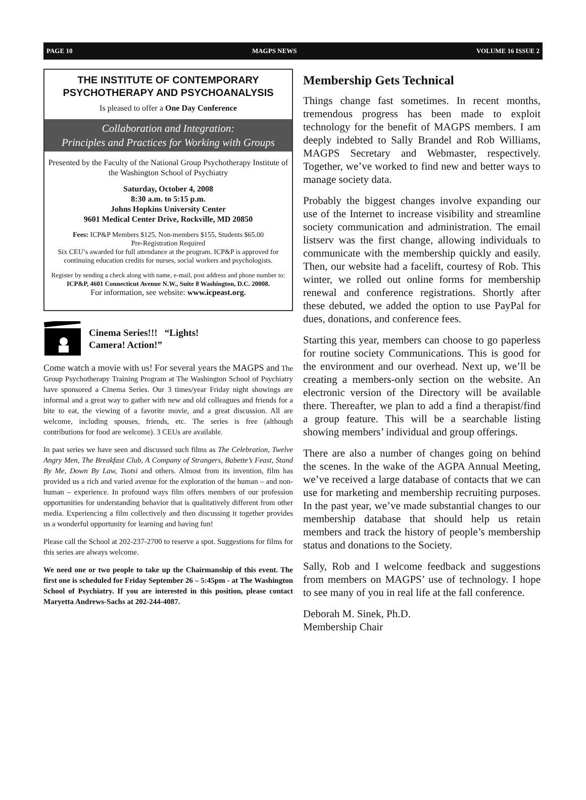PAGE 10 MAGPS NEWS VOLUME 16 ISSUE 2
THE INSTITUTE OF CONTEMPORARY PSYCHOTHERAPY AND PSYCHOANALYSIS
Is pleased to offer a One Day Conference
Collaboration and Integration:
Principles and Practices for Working with Groups
Presented by the Faculty of the National Group Psychotherapy Institute of the Washington School of Psychiatry
Saturday, October 4, 2008
8:30 a.m. to 5:15 p.m.
Johns Hopkins University Center
9601 Medical Center Drive, Rockville, MD 20850
Fees: ICP&P Members $125, Non-members $155, Students $65.00
Pre-Registration Required
Six CEU’s awarded for full attendance at the program. ICP&P is approved for continuing education credits for nurses, social workers and psychologists.
Register by sending a check along with name, e-mail, post address and phone number to: ICP&P, 4601 Connecticut Avenue N.W., Suite 8 Washington, D.C. 20008.
For information, see website: www.icpeast.org.
Cinema Series!!! “Lights!
Camera! Action!”
Come watch a movie with us! For several years the MAGPS and The Group Psychotherapy Training Program at The Washington School of Psychiatry have sponsored a Cinema Series. Our 3 times/year Friday night showings are informal and a great way to gather with new and old colleagues and friends for a bite to eat, the viewing of a favorite movie, and a great discussion. All are welcome, including spouses, friends, etc. The series is free (although contributions for food are welcome). 3 CEUs are available.
In past series we have seen and discussed such films as The Celebration, Twelve Angry Men, The Breakfast Club, A Company of Strangers, Babette’s Feast, Stand By Me, Down By Law, Tsotsi and others. Almost from its invention, film has provided us a rich and varied avenue for the exploration of the human – and non-human – experience. In profound ways film offers members of our profession opportunities for understanding behavior that is qualitatively different from other media. Experiencing a film collectively and then discussing it together provides us a wonderful opportunity for learning and having fun!
Please call the School at 202-237-2700 to reserve a spot. Suggestions for films for this series are always welcome.
We need one or two people to take up the Chairmanship of this event. The first one is scheduled for Friday September 26 – 5:45pm - at The Washington School of Psychiatry. If you are interested in this position, please contact Maryetta Andrews-Sachs at 202-244-4087.
Membership Gets Technical
Things change fast sometimes. In recent months, tremendous progress has been made to exploit technology for the benefit of MAGPS members. I am deeply indebted to Sally Brandel and Rob Williams, MAGPS Secretary and Webmaster, respectively. Together, we’ve worked to find new and better ways to manage society data.
Probably the biggest changes involve expanding our use of the Internet to increase visibility and streamline society communication and administration. The email listserv was the first change, allowing individuals to communicate with the membership quickly and easily. Then, our website had a facelift, courtesy of Rob. This winter, we rolled out online forms for membership renewal and conference registrations. Shortly after these debuted, we added the option to use PayPal for dues, donations, and conference fees.
Starting this year, members can choose to go paperless for routine society Communications. This is good for the environment and our overhead. Next up, we’ll be creating a members-only section on the website. An electronic version of the Directory will be available there. Thereafter, we plan to add a find a therapist/find a group feature. This will be a searchable listing showing members’ individual and group offerings.
There are also a number of changes going on behind the scenes. In the wake of the AGPA Annual Meeting, we’ve received a large database of contacts that we can use for marketing and membership recruiting purposes. In the past year, we’ve made substantial changes to our membership database that should help us retain members and track the history of people’s membership status and donations to the Society.
Sally, Rob and I welcome feedback and suggestions from members on MAGPS’ use of technology. I hope to see many of you in real life at the fall conference.
Deborah M. Sinek, Ph.D.
Membership Chair